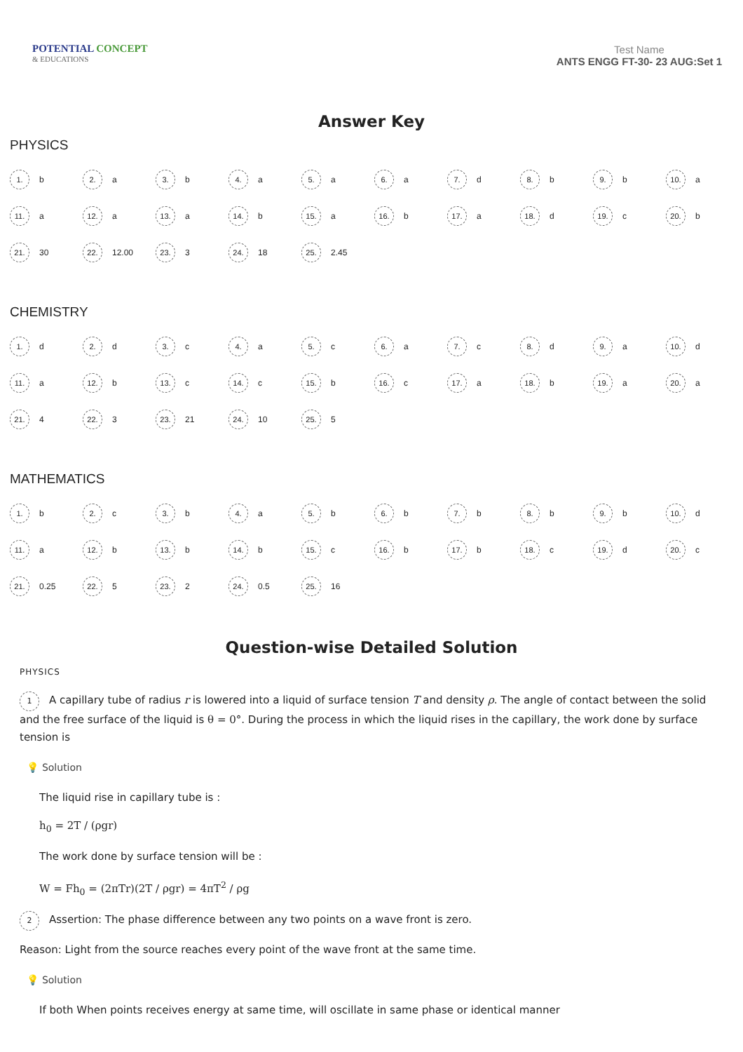POTENTIAL CONCEPT
& EDUCATIONS
Test Name
ANTS ENGG FT-30- 23 AUG:Set 1
Answer Key
PHYSICS
| 1. b | 2. a | 3. b | 4. a | 5. a | 6. a | 7. d | 8. b | 9. b | 10. a |
| 11. a | 12. a | 13. a | 14. b | 15. a | 16. b | 17. a | 18. d | 19. c | 20. b |
| 21. 30 | 22. 12.00 | 23. 3 | 24. 18 | 25. 2.45 | | | | | |
CHEMISTRY
| 1. d | 2. d | 3. c | 4. a | 5. c | 6. a | 7. c | 8. d | 9. a | 10. d |
| 11. a | 12. b | 13. c | 14. c | 15. b | 16. c | 17. a | 18. b | 19. a | 20. a |
| 21. 4 | 22. 3 | 23. 21 | 24. 10 | 25. 5 | | | | | |
MATHEMATICS
| 1. b | 2. c | 3. b | 4. a | 5. b | 6. b | 7. b | 8. b | 9. b | 10. d |
| 11. a | 12. b | 13. b | 14. b | 15. c | 16. b | 17. b | 18. c | 19. d | 20. c |
| 21. 0.25 | 22. 5 | 23. 2 | 24. 0.5 | 25. 16 | | | | | |
Question-wise Detailed Solution
PHYSICS
1 A capillary tube of radius r is lowered into a liquid of surface tension T and density ρ. The angle of contact between the solid and the free surface of the liquid is θ = 0°. During the process in which the liquid rises in the capillary, the work done by surface tension is
💡 Solution
The liquid rise in capillary tube is :
h<sub>0</sub> = 2T / (ρgr)
The work done by surface tension will be :
W = Fh<sub>0</sub> = (2πTr)(2T / ρgr) = 4πT<sup>2</sup> / ρg
2 Assertion: The phase difference between any two points on a wave front is zero.
Reason: Light from the source reaches every point of the wave front at the same time.
💡 Solution
If both When points receives energy at same time, will oscillate in same phase or identical manner